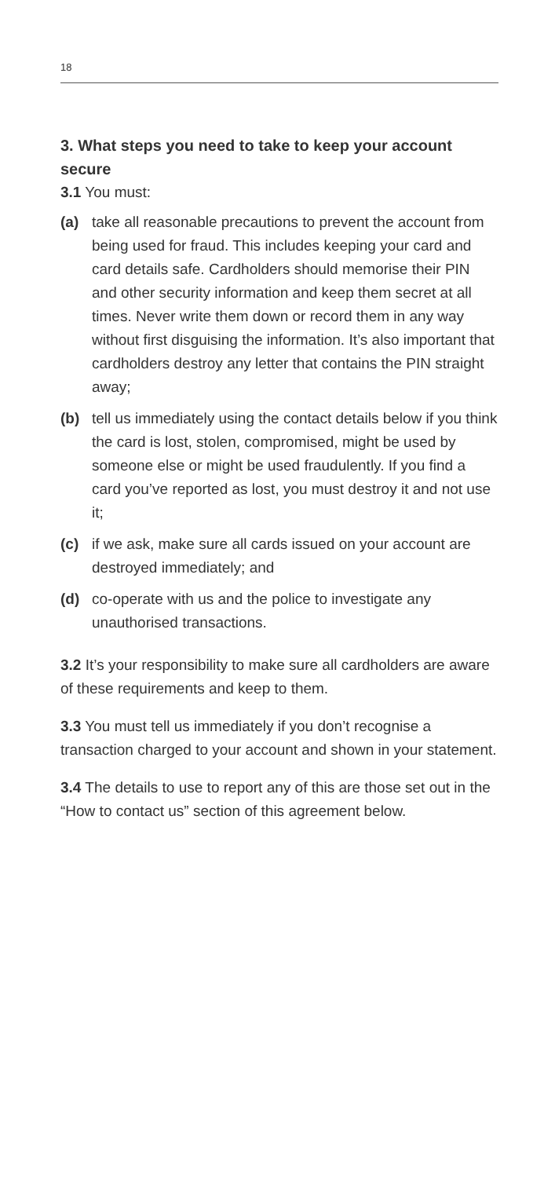18
3. What steps you need to take to keep your account secure
3.1 You must:
(a) take all reasonable precautions to prevent the account from being used for fraud. This includes keeping your card and card details safe. Cardholders should memorise their PIN and other security information and keep them secret at all times. Never write them down or record them in any way without first disguising the information. It’s also important that cardholders destroy any letter that contains the PIN straight away;
(b) tell us immediately using the contact details below if you think the card is lost, stolen, compromised, might be used by someone else or might be used fraudulently. If you find a card you’ve reported as lost, you must destroy it and not use it;
(c) if we ask, make sure all cards issued on your account are destroyed immediately; and
(d) co-operate with us and the police to investigate any unauthorised transactions.
3.2 It’s your responsibility to make sure all cardholders are aware of these requirements and keep to them.
3.3 You must tell us immediately if you don’t recognise a transaction charged to your account and shown in your statement.
3.4 The details to use to report any of this are those set out in the “How to contact us” section of this agreement below.